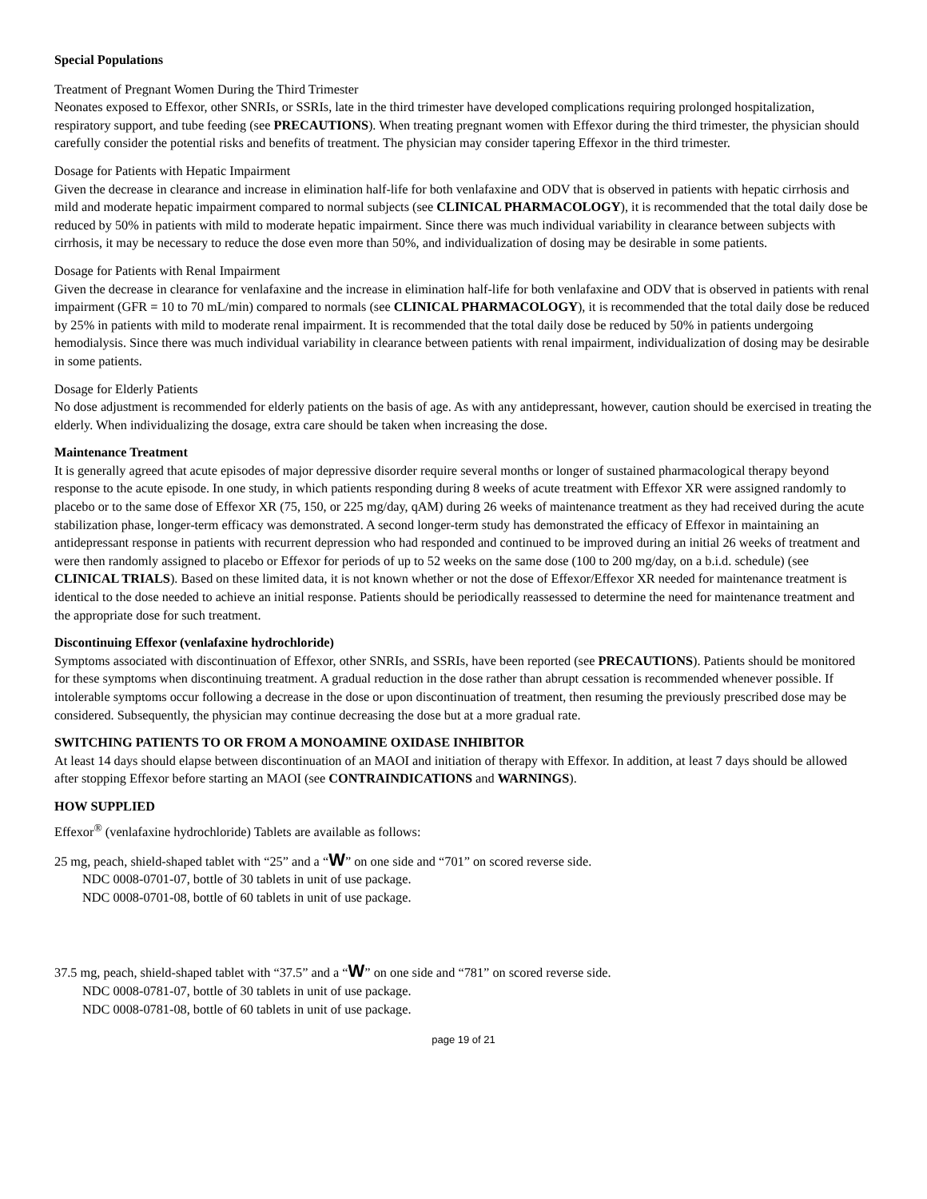Special Populations
Treatment of Pregnant Women During the Third Trimester
Neonates exposed to Effexor, other SNRIs, or SSRIs, late in the third trimester have developed complications requiring prolonged hospitalization, respiratory support, and tube feeding (see PRECAUTIONS). When treating pregnant women with Effexor during the third trimester, the physician should carefully consider the potential risks and benefits of treatment. The physician may consider tapering Effexor in the third trimester.
Dosage for Patients with Hepatic Impairment
Given the decrease in clearance and increase in elimination half-life for both venlafaxine and ODV that is observed in patients with hepatic cirrhosis and mild and moderate hepatic impairment compared to normal subjects (see CLINICAL PHARMACOLOGY), it is recommended that the total daily dose be reduced by 50% in patients with mild to moderate hepatic impairment. Since there was much individual variability in clearance between subjects with cirrhosis, it may be necessary to reduce the dose even more than 50%, and individualization of dosing may be desirable in some patients.
Dosage for Patients with Renal Impairment
Given the decrease in clearance for venlafaxine and the increase in elimination half-life for both venlafaxine and ODV that is observed in patients with renal impairment (GFR = 10 to 70 mL/min) compared to normals (see CLINICAL PHARMACOLOGY), it is recommended that the total daily dose be reduced by 25% in patients with mild to moderate renal impairment. It is recommended that the total daily dose be reduced by 50% in patients undergoing hemodialysis. Since there was much individual variability in clearance between patients with renal impairment, individualization of dosing may be desirable in some patients.
Dosage for Elderly Patients
No dose adjustment is recommended for elderly patients on the basis of age. As with any antidepressant, however, caution should be exercised in treating the elderly. When individualizing the dosage, extra care should be taken when increasing the dose.
Maintenance Treatment
It is generally agreed that acute episodes of major depressive disorder require several months or longer of sustained pharmacological therapy beyond response to the acute episode. In one study, in which patients responding during 8 weeks of acute treatment with Effexor XR were assigned randomly to placebo or to the same dose of Effexor XR (75, 150, or 225 mg/day, qAM) during 26 weeks of maintenance treatment as they had received during the acute stabilization phase, longer-term efficacy was demonstrated. A second longer-term study has demonstrated the efficacy of Effexor in maintaining an antidepressant response in patients with recurrent depression who had responded and continued to be improved during an initial 26 weeks of treatment and were then randomly assigned to placebo or Effexor for periods of up to 52 weeks on the same dose (100 to 200 mg/day, on a b.i.d. schedule) (see CLINICAL TRIALS). Based on these limited data, it is not known whether or not the dose of Effexor/Effexor XR needed for maintenance treatment is identical to the dose needed to achieve an initial response. Patients should be periodically reassessed to determine the need for maintenance treatment and the appropriate dose for such treatment.
Discontinuing Effexor (venlafaxine hydrochloride)
Symptoms associated with discontinuation of Effexor, other SNRIs, and SSRIs, have been reported (see PRECAUTIONS). Patients should be monitored for these symptoms when discontinuing treatment. A gradual reduction in the dose rather than abrupt cessation is recommended whenever possible. If intolerable symptoms occur following a decrease in the dose or upon discontinuation of treatment, then resuming the previously prescribed dose may be considered. Subsequently, the physician may continue decreasing the dose but at a more gradual rate.
SWITCHING PATIENTS TO OR FROM A MONOAMINE OXIDASE INHIBITOR
At least 14 days should elapse between discontinuation of an MAOI and initiation of therapy with Effexor. In addition, at least 7 days should be allowed after stopping Effexor before starting an MAOI (see CONTRAINDICATIONS and WARNINGS).
HOW SUPPLIED
Effexor<sup>®</sup> (venlafaxine hydrochloride) Tablets are available as follows:
25 mg, peach, shield-shaped tablet with “25” and a “W” on one side and “701” on scored reverse side.
NDC 0008-0701-07, bottle of 30 tablets in unit of use package.
NDC 0008-0701-08, bottle of 60 tablets in unit of use package.
37.5 mg, peach, shield-shaped tablet with “37.5” and a “W” on one side and “781” on scored reverse side.
NDC 0008-0781-07, bottle of 30 tablets in unit of use package.
NDC 0008-0781-08, bottle of 60 tablets in unit of use package.
page 19 of 21